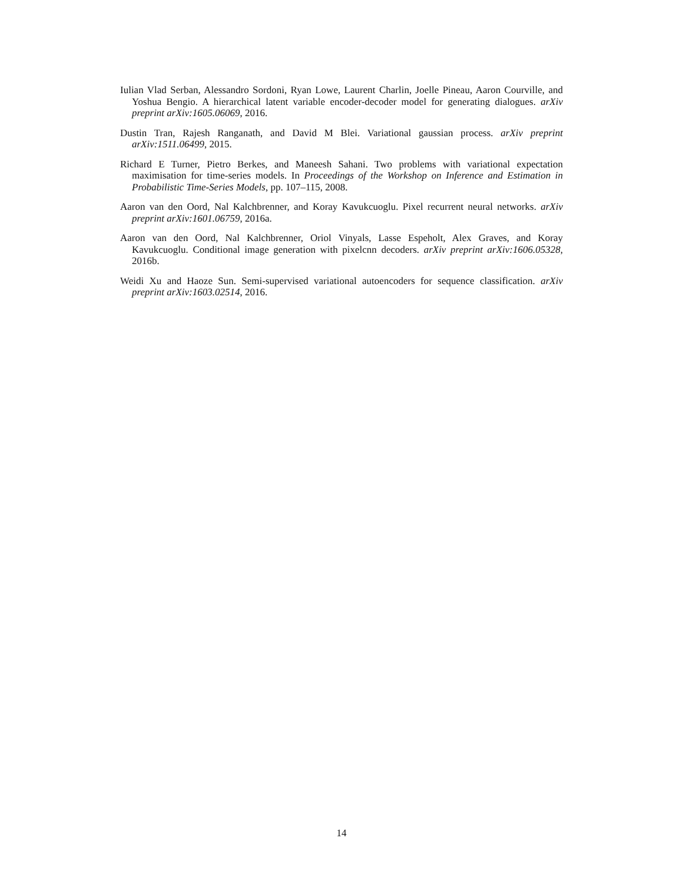Iulian Vlad Serban, Alessandro Sordoni, Ryan Lowe, Laurent Charlin, Joelle Pineau, Aaron Courville, and Yoshua Bengio. A hierarchical latent variable encoder-decoder model for generating dialogues. arXiv preprint arXiv:1605.06069, 2016.
Dustin Tran, Rajesh Ranganath, and David M Blei. Variational gaussian process. arXiv preprint arXiv:1511.06499, 2015.
Richard E Turner, Pietro Berkes, and Maneesh Sahani. Two problems with variational expectation maximisation for time-series models. In Proceedings of the Workshop on Inference and Estimation in Probabilistic Time-Series Models, pp. 107–115, 2008.
Aaron van den Oord, Nal Kalchbrenner, and Koray Kavukcuoglu. Pixel recurrent neural networks. arXiv preprint arXiv:1601.06759, 2016a.
Aaron van den Oord, Nal Kalchbrenner, Oriol Vinyals, Lasse Espeholt, Alex Graves, and Koray Kavukcuoglu. Conditional image generation with pixelcnn decoders. arXiv preprint arXiv:1606.05328, 2016b.
Weidi Xu and Haoze Sun. Semi-supervised variational autoencoders for sequence classification. arXiv preprint arXiv:1603.02514, 2016.
14